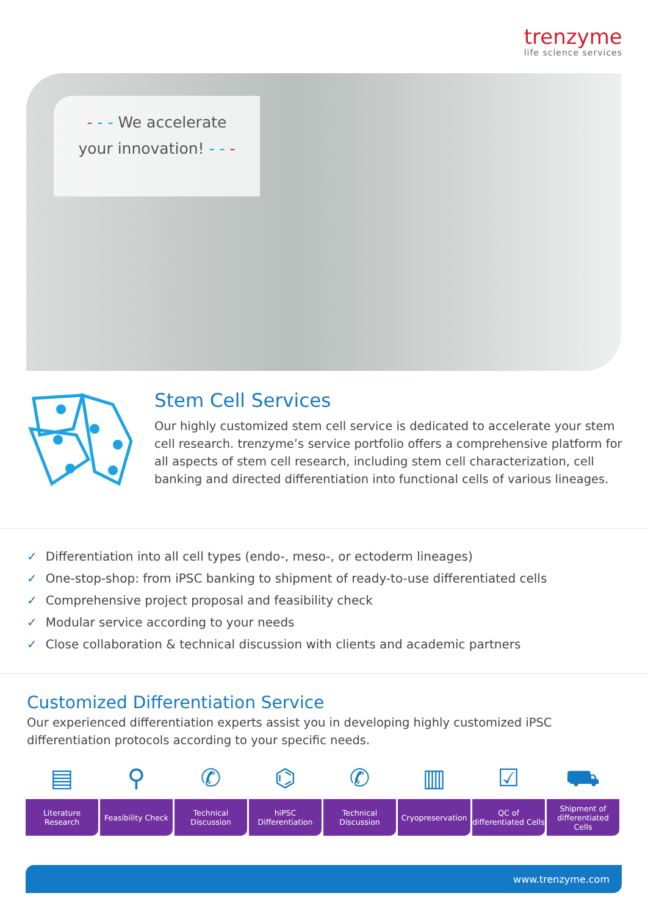trenzyme
life science services
- - - We accelerate
your innovation! - - -
Stem Cell Services
Our highly customized stem cell service is dedicated to accelerate your stem cell research. trenzyme’s service portfolio offers a comprehensive platform for all aspects of stem cell research, including stem cell characterization, cell banking and directed differentiation into functional cells of various lineages.
✓ Differentiation into all cell types (endo-, meso-, or ectoderm lineages)
✓ One-stop-shop: from iPSC banking to shipment of ready-to-use differentiated cells
✓ Comprehensive project proposal and feasibility check
✓ Modular service according to your needs
✓ Close collaboration & technical discussion with clients and academic partners
Customized Differentiation Service
Our experienced differentiation experts assist you in developing highly customized iPSC differentiation protocols according to your specific needs.
▤
Literature
Research
⚲
Feasibility Check
✆
Technical
Discussion
⌬
hiPSC
Differentiation
✆
Technical
Discussion
▥
Cryopreservation
☑
QC of
differentiated Cells
⛟
Shipment of
differentiated
Cells
www.trenzyme.com